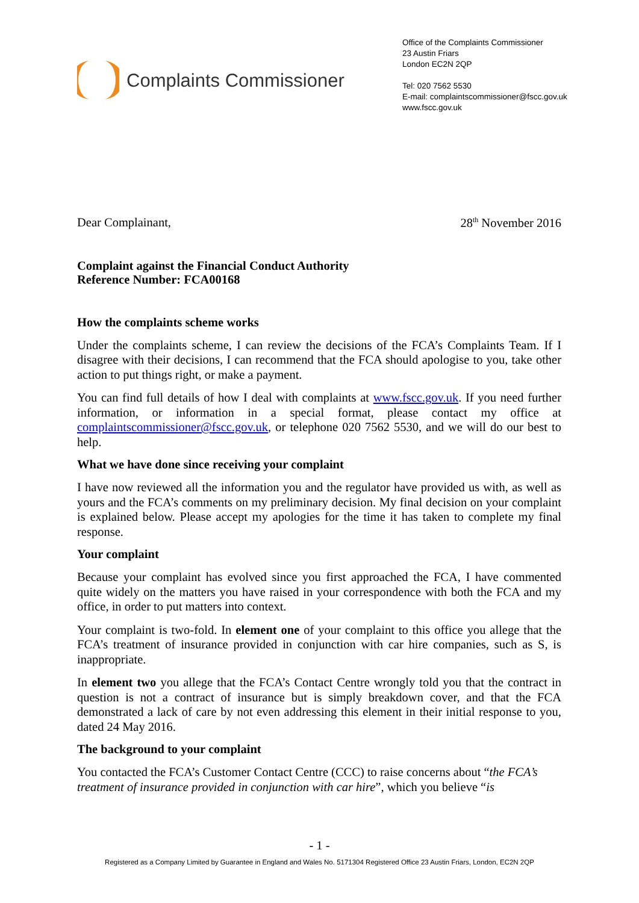Complaints Commissioner
Office of the Complaints Commissioner
23 Austin Friars
London EC2N 2QP
Tel: 020 7562 5530
E-mail: complaintscommissioner@fscc.gov.uk
www.fscc.gov.uk
Dear Complainant, 28<sup>th</sup> November 2016
Complaint against the Financial Conduct Authority
Reference Number: FCA00168
How the complaints scheme works
Under the complaints scheme, I can review the decisions of the FCA’s Complaints Team. If I disagree with their decisions, I can recommend that the FCA should apologise to you, take other action to put things right, or make a payment.
You can find full details of how I deal with complaints at www.fscc.gov.uk. If you need further information, or information in a special format, please contact my office at complaintscommissioner@fscc.gov.uk, or telephone 020 7562 5530, and we will do our best to help.
What we have done since receiving your complaint
I have now reviewed all the information you and the regulator have provided us with, as well as yours and the FCA’s comments on my preliminary decision. My final decision on your complaint is explained below. Please accept my apologies for the time it has taken to complete my final response.
Your complaint
Because your complaint has evolved since you first approached the FCA, I have commented quite widely on the matters you have raised in your correspondence with both the FCA and my office, in order to put matters into context.
Your complaint is two-fold. In element one of your complaint to this office you allege that the FCA’s treatment of insurance provided in conjunction with car hire companies, such as S, is inappropriate.
In element two you allege that the FCA’s Contact Centre wrongly told you that the contract in question is not a contract of insurance but is simply breakdown cover, and that the FCA demonstrated a lack of care by not even addressing this element in their initial response to you, dated 24 May 2016.
The background to your complaint
You contacted the FCA’s Customer Contact Centre (CCC) to raise concerns about “the FCA’s treatment of insurance provided in conjunction with car hire”, which you believe “is
- 1 -
Registered as a Company Limited by Guarantee in England and Wales No. 5171304 Registered Office 23 Austin Friars, London, EC2N 2QP